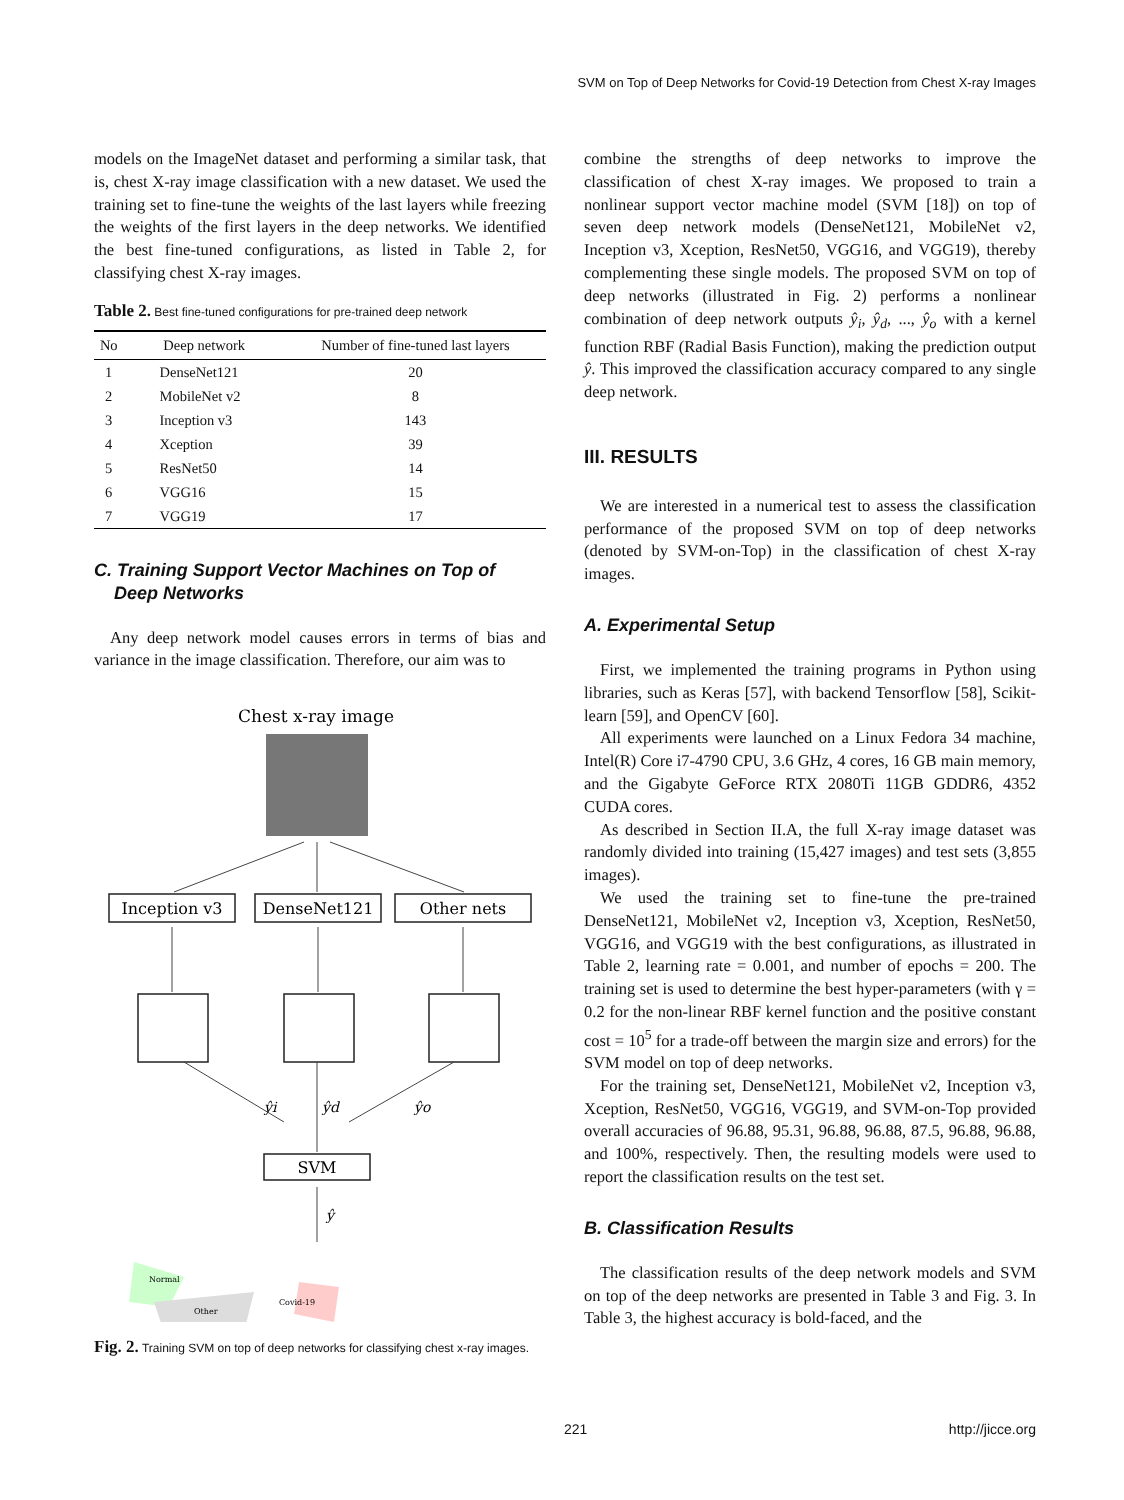SVM on Top of Deep Networks for Covid-19 Detection from Chest X-ray Images
models on the ImageNet dataset and performing a similar task, that is, chest X-ray image classification with a new dataset. We used the training set to fine-tune the weights of the last layers while freezing the weights of the first layers in the deep networks. We identified the best fine-tuned configurations, as listed in Table 2, for classifying chest X-ray images.
Table 2. Best fine-tuned configurations for pre-trained deep network
| No | Deep network | Number of fine-tuned last layers |
| --- | --- | --- |
| 1 | DenseNet121 | 20 |
| 2 | MobileNet v2 | 8 |
| 3 | Inception v3 | 143 |
| 4 | Xception | 39 |
| 5 | ResNet50 | 14 |
| 6 | VGG16 | 15 |
| 7 | VGG19 | 17 |
C. Training Support Vector Machines on Top of
Deep Networks
Any deep network model causes errors in terms of bias and variance in the image classification. Therefore, our aim was to
Chest x-ray image
Inception v3
DenseNet121
Other nets
ŷi
ŷd
ŷo
SVM
ŷ
Normal
Covid-19
Other
Fig. 2. Training SVM on top of deep networks for classifying chest x-ray images.
combine the strengths of deep networks to improve the classification of chest X-ray images. We proposed to train a nonlinear support vector machine model (SVM [18]) on top of seven deep network models (DenseNet121, MobileNet v2, Inception v3, Xception, ResNet50, VGG16, and VGG19), thereby complementing these single models. The proposed SVM on top of deep networks (illustrated in Fig. 2) performs a nonlinear combination of deep network outputs ŷ<sub>i</sub>, ŷ<sub>d</sub>, ..., ŷ<sub>o</sub> with a kernel function RBF (Radial Basis Function), making the prediction output ŷ. This improved the classification accuracy compared to any single deep network.
III. RESULTS
We are interested in a numerical test to assess the classification performance of the proposed SVM on top of deep networks (denoted by SVM-on-Top) in the classification of chest X-ray images.
A. Experimental Setup
First, we implemented the training programs in Python using libraries, such as Keras [57], with backend Tensorflow [58], Scikit-learn [59], and OpenCV [60].
All experiments were launched on a Linux Fedora 34 machine, Intel(R) Core i7-4790 CPU, 3.6 GHz, 4 cores, 16 GB main memory, and the Gigabyte GeForce RTX 2080Ti 11GB GDDR6, 4352 CUDA cores.
As described in Section II.A, the full X-ray image dataset was randomly divided into training (15,427 images) and test sets (3,855 images).
We used the training set to fine-tune the pre-trained DenseNet121, MobileNet v2, Inception v3, Xception, ResNet50, VGG16, and VGG19 with the best configurations, as illustrated in Table 2, learning rate = 0.001, and number of epochs = 200. The training set is used to determine the best hyper-parameters (with γ = 0.2 for the non-linear RBF kernel function and the positive constant cost = 10<sup>5</sup> for a trade-off between the margin size and errors) for the SVM model on top of deep networks.
For the training set, DenseNet121, MobileNet v2, Inception v3, Xception, ResNet50, VGG16, VGG19, and SVM-on-Top provided overall accuracies of 96.88, 95.31, 96.88, 96.88, 87.5, 96.88, 96.88, and 100%, respectively. Then, the resulting models were used to report the classification results on the test set.
B. Classification Results
The classification results of the deep network models and SVM on top of the deep networks are presented in Table 3 and Fig. 3. In Table 3, the highest accuracy is bold-faced, and the
221 http://jicce.org